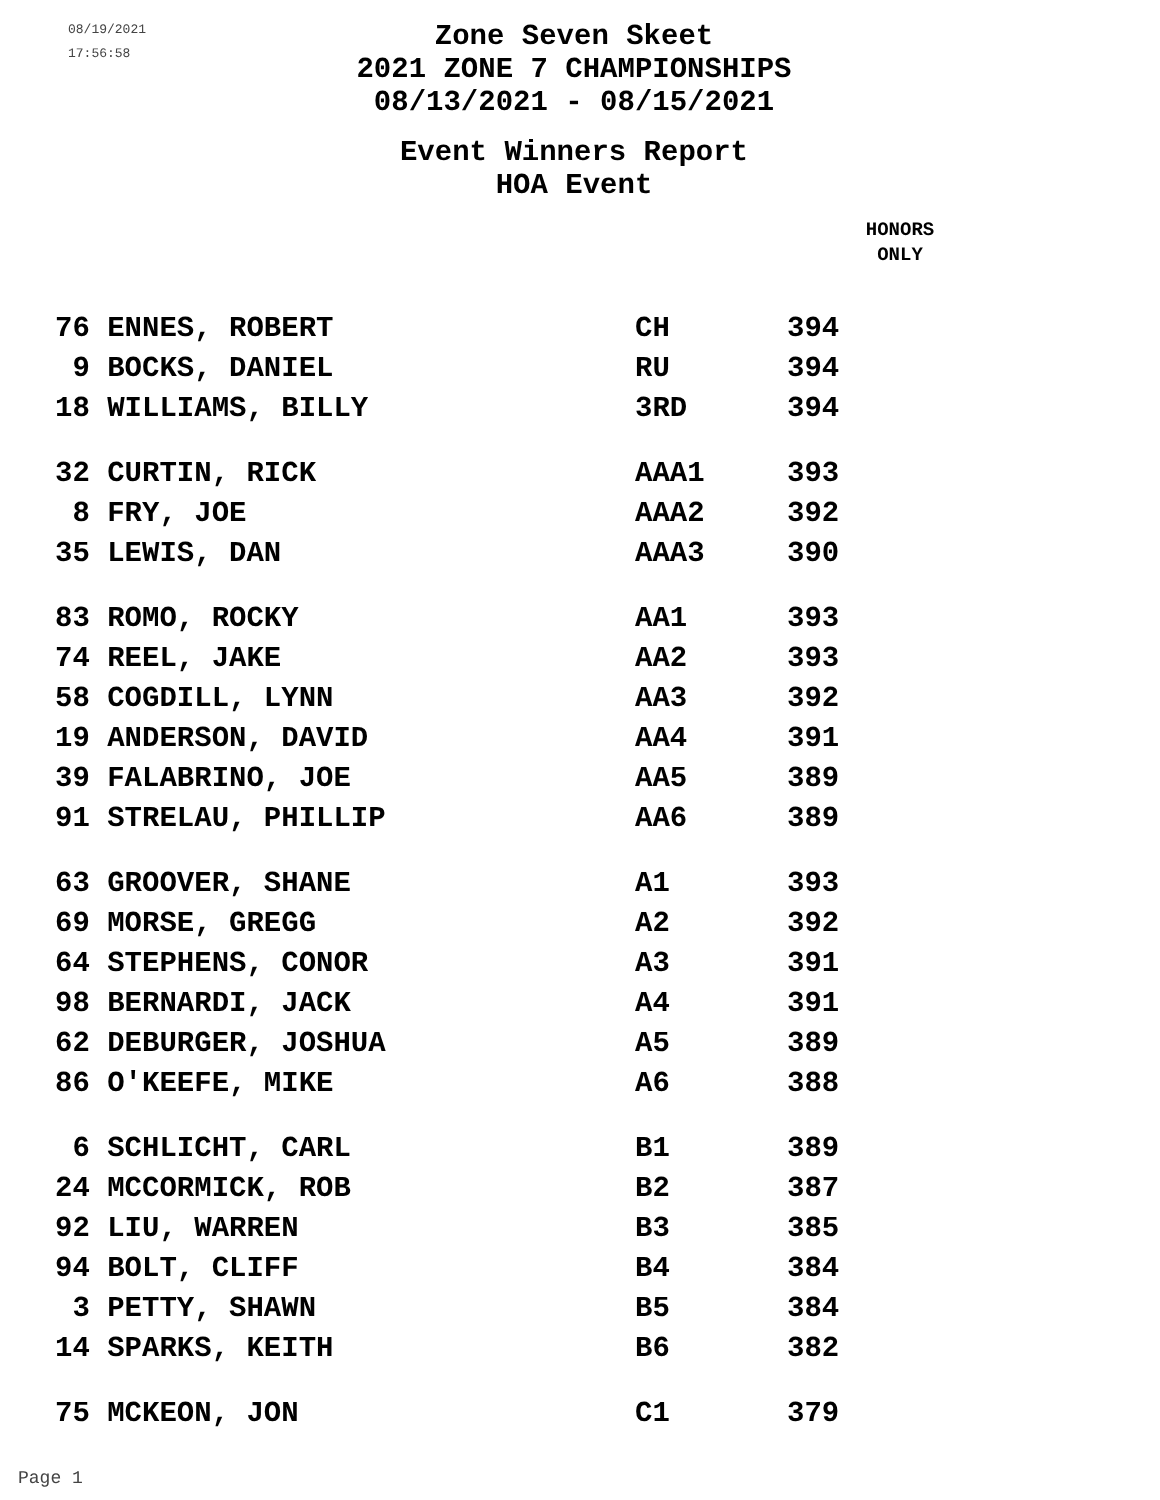08/19/2021
17:56:58
Zone Seven Skeet
2021 ZONE 7 CHAMPIONSHIPS
08/13/2021 - 08/15/2021
Event Winners Report
HOA Event
HONORS
ONLY
| 76 ENNES, ROBERT | CH | 394 |
| 9 BOCKS, DANIEL | RU | 394 |
| 18 WILLIAMS, BILLY | 3RD | 394 |
| 32 CURTIN, RICK | AAA1 | 393 |
| 8 FRY, JOE | AAA2 | 392 |
| 35 LEWIS, DAN | AAA3 | 390 |
| 83 ROMO, ROCKY | AA1 | 393 |
| 74 REEL, JAKE | AA2 | 393 |
| 58 COGDILL, LYNN | AA3 | 392 |
| 19 ANDERSON, DAVID | AA4 | 391 |
| 39 FALABRINO, JOE | AA5 | 389 |
| 91 STRELAU, PHILLIP | AA6 | 389 |
| 63 GROOVER, SHANE | A1 | 393 |
| 69 MORSE, GREGG | A2 | 392 |
| 64 STEPHENS, CONOR | A3 | 391 |
| 98 BERNARDI, JACK | A4 | 391 |
| 62 DEBURGER, JOSHUA | A5 | 389 |
| 86 O'KEEFE, MIKE | A6 | 388 |
| 6 SCHLICHT, CARL | B1 | 389 |
| 24 MCCORMICK, ROB | B2 | 387 |
| 92 LIU, WARREN | B3 | 385 |
| 94 BOLT, CLIFF | B4 | 384 |
| 3 PETTY, SHAWN | B5 | 384 |
| 14 SPARKS, KEITH | B6 | 382 |
| 75 MCKEON, JON | C1 | 379 |
Page 1